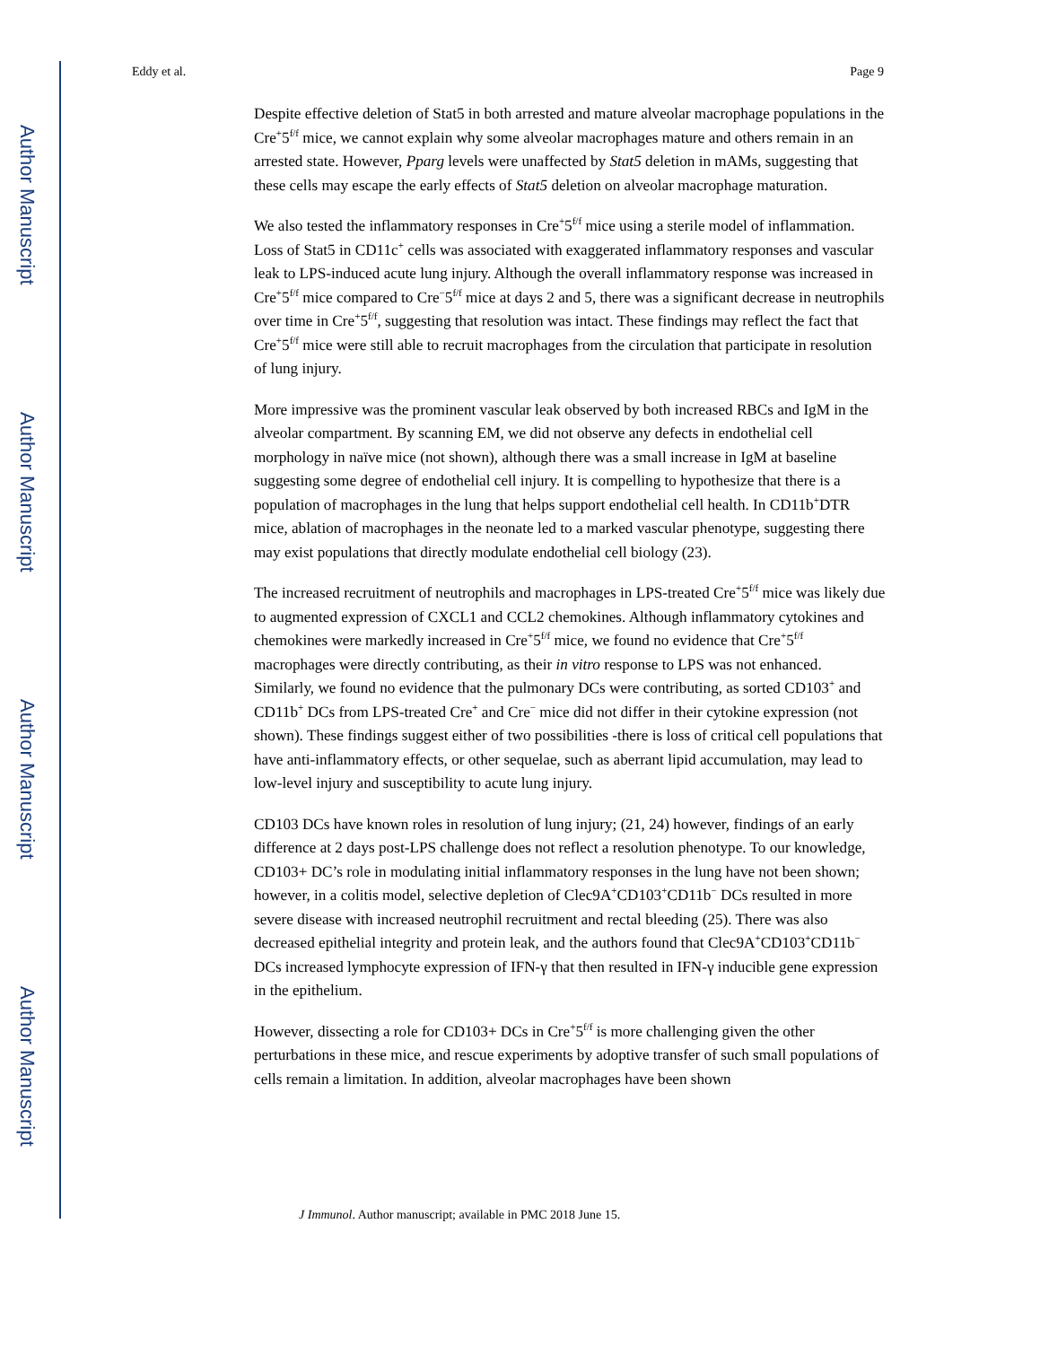Author Manuscript
Author Manuscript
Author Manuscript
Author Manuscript
Eddy et al. Page 9
Despite effective deletion of Stat5 in both arrested and mature alveolar macrophage populations in the Cre<sup>+</sup>5<sup>f/f</sup> mice, we cannot explain why some alveolar macrophages mature and others remain in an arrested state. However, Pparg levels were unaffected by Stat5 deletion in mAMs, suggesting that these cells may escape the early effects of Stat5 deletion on alveolar macrophage maturation.
We also tested the inflammatory responses in Cre<sup>+</sup>5<sup>f/f</sup> mice using a sterile model of inflammation. Loss of Stat5 in CD11c<sup>+</sup> cells was associated with exaggerated inflammatory responses and vascular leak to LPS-induced acute lung injury. Although the overall inflammatory response was increased in Cre<sup>+</sup>5<sup>f/f</sup> mice compared to Cre<sup>−</sup>5<sup>f/f</sup> mice at days 2 and 5, there was a significant decrease in neutrophils over time in Cre<sup>+</sup>5<sup>f/f</sup>, suggesting that resolution was intact. These findings may reflect the fact that Cre<sup>+</sup>5<sup>f/f</sup> mice were still able to recruit macrophages from the circulation that participate in resolution of lung injury.
More impressive was the prominent vascular leak observed by both increased RBCs and IgM in the alveolar compartment. By scanning EM, we did not observe any defects in endothelial cell morphology in naïve mice (not shown), although there was a small increase in IgM at baseline suggesting some degree of endothelial cell injury. It is compelling to hypothesize that there is a population of macrophages in the lung that helps support endothelial cell health. In CD11b<sup>+</sup>DTR mice, ablation of macrophages in the neonate led to a marked vascular phenotype, suggesting there may exist populations that directly modulate endothelial cell biology (23).
The increased recruitment of neutrophils and macrophages in LPS-treated Cre<sup>+</sup>5<sup>f/f</sup> mice was likely due to augmented expression of CXCL1 and CCL2 chemokines. Although inflammatory cytokines and chemokines were markedly increased in Cre<sup>+</sup>5<sup>f/f</sup> mice, we found no evidence that Cre<sup>+</sup>5<sup>f/f</sup> macrophages were directly contributing, as their in vitro response to LPS was not enhanced. Similarly, we found no evidence that the pulmonary DCs were contributing, as sorted CD103<sup>+</sup> and CD11b<sup>+</sup> DCs from LPS-treated Cre<sup>+</sup> and Cre<sup>−</sup> mice did not differ in their cytokine expression (not shown). These findings suggest either of two possibilities -there is loss of critical cell populations that have anti-inflammatory effects, or other sequelae, such as aberrant lipid accumulation, may lead to low-level injury and susceptibility to acute lung injury.
CD103 DCs have known roles in resolution of lung injury; (21, 24) however, findings of an early difference at 2 days post-LPS challenge does not reflect a resolution phenotype. To our knowledge, CD103+ DC’s role in modulating initial inflammatory responses in the lung have not been shown; however, in a colitis model, selective depletion of Clec9A<sup>+</sup>CD103<sup>+</sup>CD11b<sup>−</sup> DCs resulted in more severe disease with increased neutrophil recruitment and rectal bleeding (25). There was also decreased epithelial integrity and protein leak, and the authors found that Clec9A<sup>+</sup>CD103<sup>+</sup>CD11b<sup>−</sup> DCs increased lymphocyte expression of IFN-γ that then resulted in IFN-γ inducible gene expression in the epithelium.
However, dissecting a role for CD103+ DCs in Cre<sup>+</sup>5<sup>f/f</sup> is more challenging given the other perturbations in these mice, and rescue experiments by adoptive transfer of such small populations of cells remain a limitation. In addition, alveolar macrophages have been shown
J Immunol. Author manuscript; available in PMC 2018 June 15.